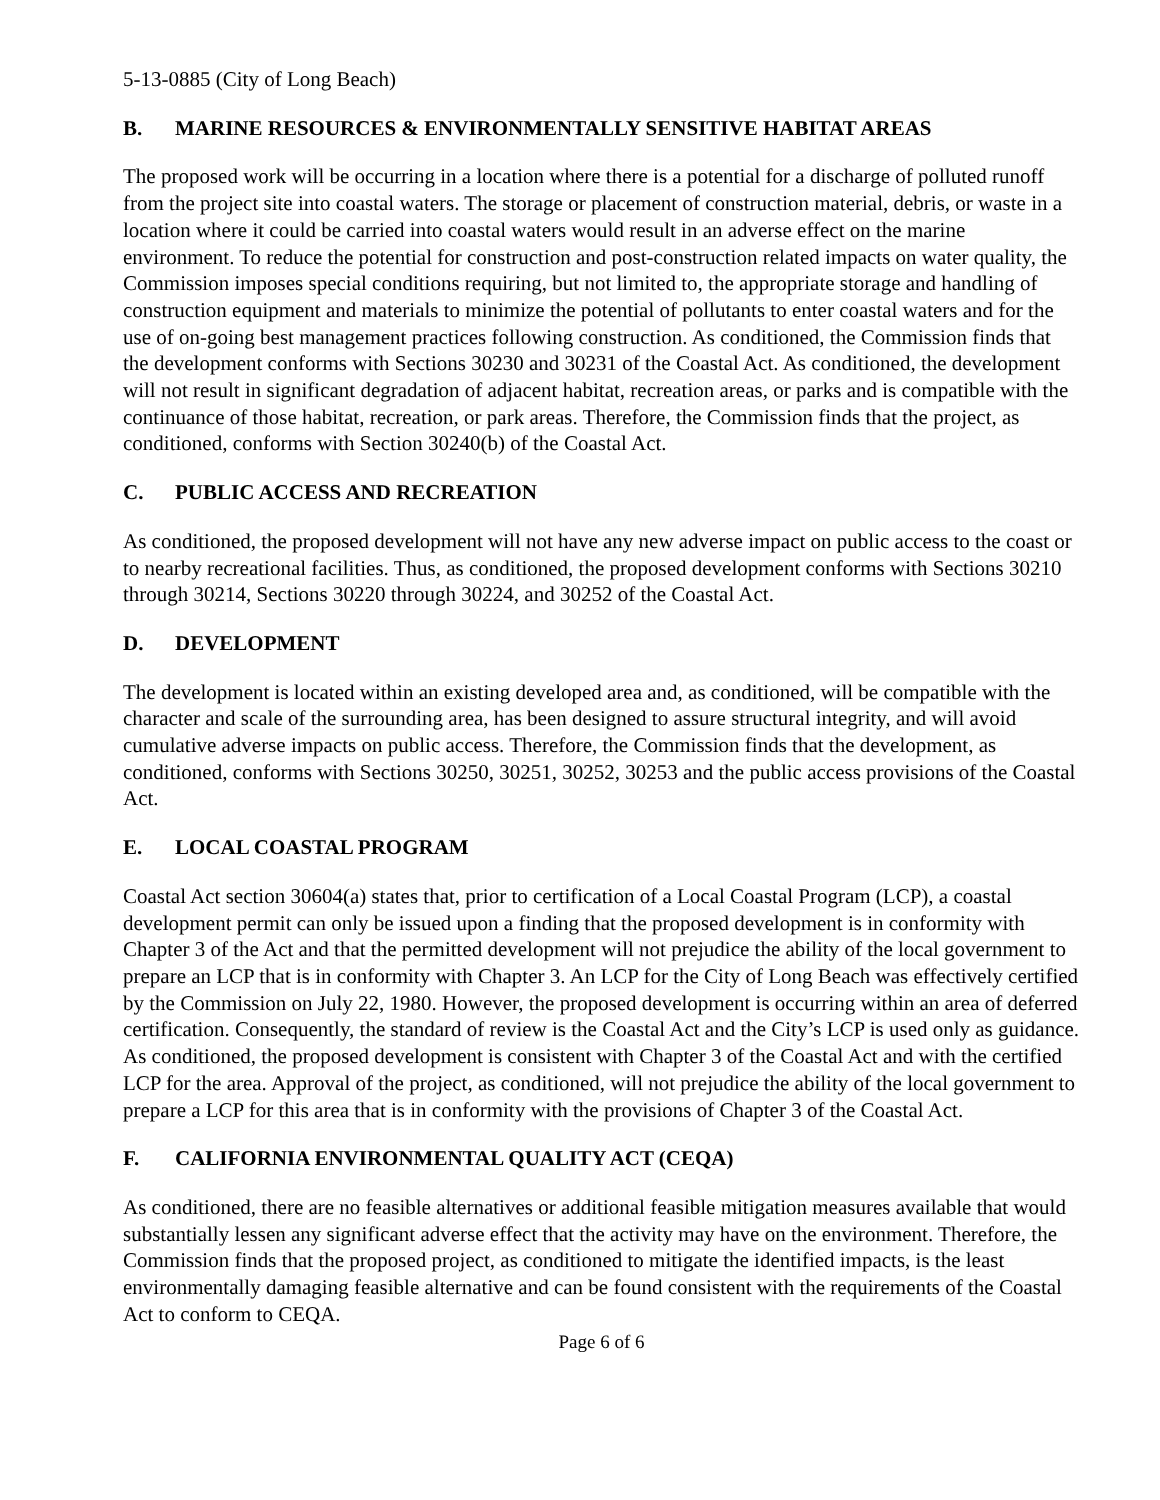5-13-0885 (City of Long Beach)
B. MARINE RESOURCES & ENVIRONMENTALLY SENSITIVE HABITAT AREAS
The proposed work will be occurring in a location where there is a potential for a discharge of polluted runoff from the project site into coastal waters. The storage or placement of construction material, debris, or waste in a location where it could be carried into coastal waters would result in an adverse effect on the marine environment. To reduce the potential for construction and post-construction related impacts on water quality, the Commission imposes special conditions requiring, but not limited to, the appropriate storage and handling of construction equipment and materials to minimize the potential of pollutants to enter coastal waters and for the use of on-going best management practices following construction. As conditioned, the Commission finds that the development conforms with Sections 30230 and 30231 of the Coastal Act. As conditioned, the development will not result in significant degradation of adjacent habitat, recreation areas, or parks and is compatible with the continuance of those habitat, recreation, or park areas. Therefore, the Commission finds that the project, as conditioned, conforms with Section 30240(b) of the Coastal Act.
C. PUBLIC ACCESS AND RECREATION
As conditioned, the proposed development will not have any new adverse impact on public access to the coast or to nearby recreational facilities. Thus, as conditioned, the proposed development conforms with Sections 30210 through 30214, Sections 30220 through 30224, and 30252 of the Coastal Act.
D. DEVELOPMENT
The development is located within an existing developed area and, as conditioned, will be compatible with the character and scale of the surrounding area, has been designed to assure structural integrity, and will avoid cumulative adverse impacts on public access. Therefore, the Commission finds that the development, as conditioned, conforms with Sections 30250, 30251, 30252, 30253 and the public access provisions of the Coastal Act.
E. LOCAL COASTAL PROGRAM
Coastal Act section 30604(a) states that, prior to certification of a Local Coastal Program (LCP), a coastal development permit can only be issued upon a finding that the proposed development is in conformity with Chapter 3 of the Act and that the permitted development will not prejudice the ability of the local government to prepare an LCP that is in conformity with Chapter 3. An LCP for the City of Long Beach was effectively certified by the Commission on July 22, 1980. However, the proposed development is occurring within an area of deferred certification. Consequently, the standard of review is the Coastal Act and the City’s LCP is used only as guidance. As conditioned, the proposed development is consistent with Chapter 3 of the Coastal Act and with the certified LCP for the area. Approval of the project, as conditioned, will not prejudice the ability of the local government to prepare a LCP for this area that is in conformity with the provisions of Chapter 3 of the Coastal Act.
F. CALIFORNIA ENVIRONMENTAL QUALITY ACT (CEQA)
As conditioned, there are no feasible alternatives or additional feasible mitigation measures available that would substantially lessen any significant adverse effect that the activity may have on the environment. Therefore, the Commission finds that the proposed project, as conditioned to mitigate the identified impacts, is the least environmentally damaging feasible alternative and can be found consistent with the requirements of the Coastal Act to conform to CEQA.
Page 6 of 6